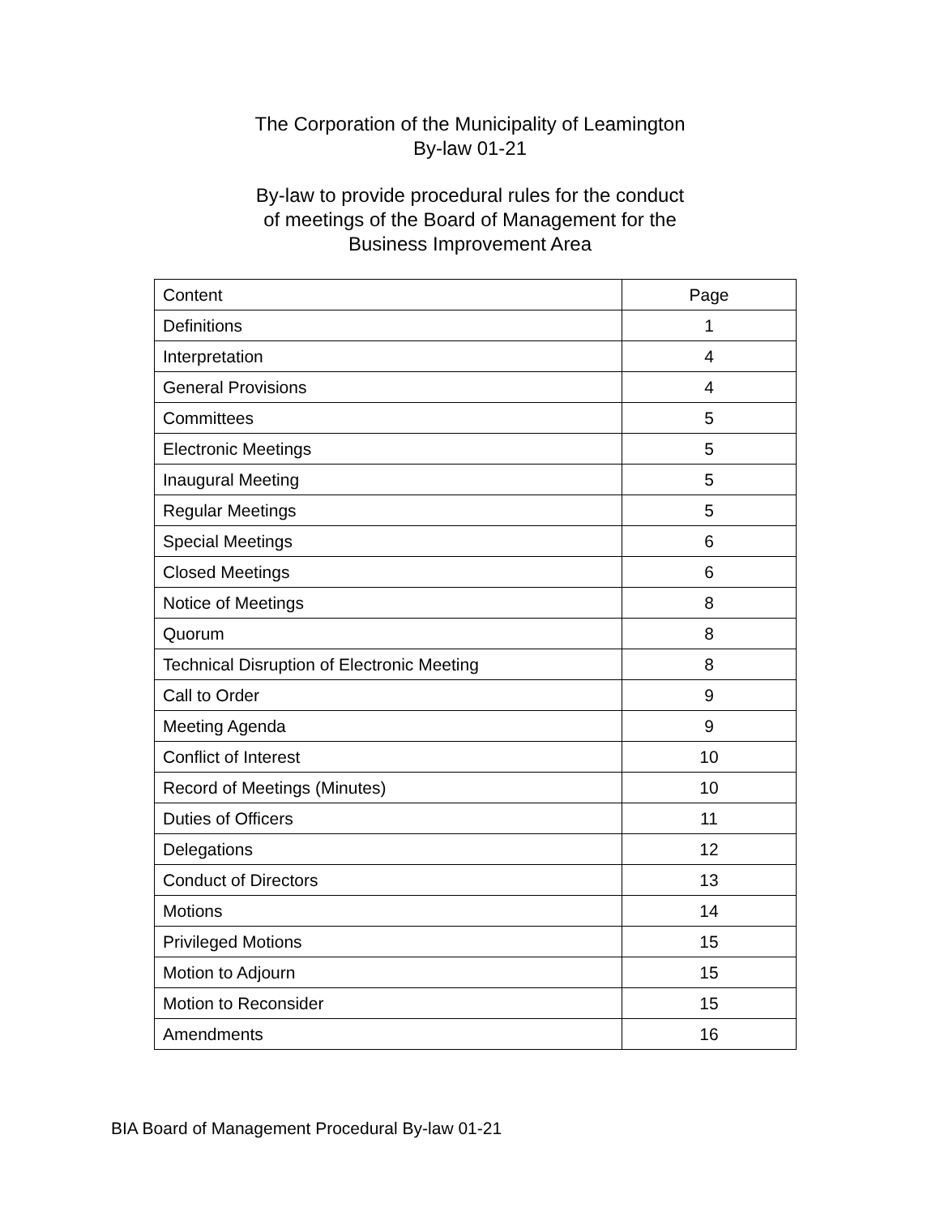The Corporation of the Municipality of Leamington
By-law 01-21
By-law to provide procedural rules for the conduct
of meetings of the Board of Management for the
Business Improvement Area
| Content | Page |
| --- | --- |
| Definitions | 1 |
| Interpretation | 4 |
| General Provisions | 4 |
| Committees | 5 |
| Electronic Meetings | 5 |
| Inaugural Meeting | 5 |
| Regular Meetings | 5 |
| Special Meetings | 6 |
| Closed Meetings | 6 |
| Notice of Meetings | 8 |
| Quorum | 8 |
| Technical Disruption of Electronic Meeting | 8 |
| Call to Order | 9 |
| Meeting Agenda | 9 |
| Conflict of Interest | 10 |
| Record of Meetings (Minutes) | 10 |
| Duties of Officers | 11 |
| Delegations | 12 |
| Conduct of Directors | 13 |
| Motions | 14 |
| Privileged Motions | 15 |
| Motion to Adjourn | 15 |
| Motion to Reconsider | 15 |
| Amendments | 16 |
BIA Board of Management Procedural By-law 01-21